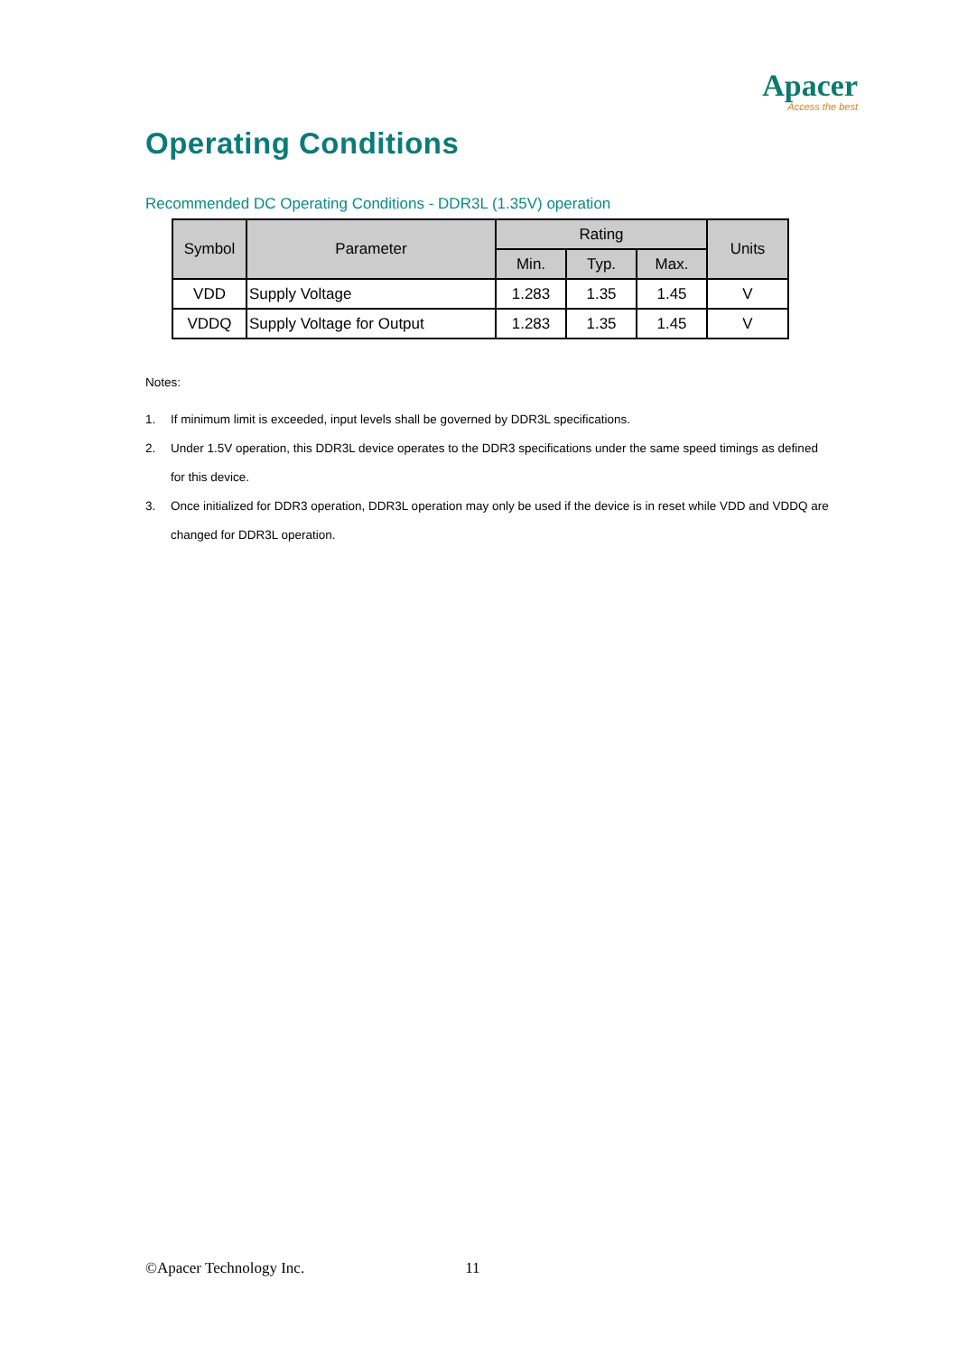Apacer
Access the best
Operating Conditions
Recommended DC Operating Conditions - DDR3L (1.35V) operation
| Symbol | Parameter | Rating | | | Units |
| --- | --- | --- | --- | --- | --- |
| | | Min. | Typ. | Max. | |
| VDD | Supply Voltage | 1.283 | 1.35 | 1.45 | V |
| VDDQ | Supply Voltage for Output | 1.283 | 1.35 | 1.45 | V |
Notes:
1. If minimum limit is exceeded, input levels shall be governed by DDR3L specifications.
2. Under 1.5V operation, this DDR3L device operates to the DDR3 specifications under the same speed timings as defined for this device.
3. Once initialized for DDR3 operation, DDR3L operation may only be used if the device is in reset while VDD and VDDQ are changed for DDR3L operation.
©Apacer Technology Inc. 11